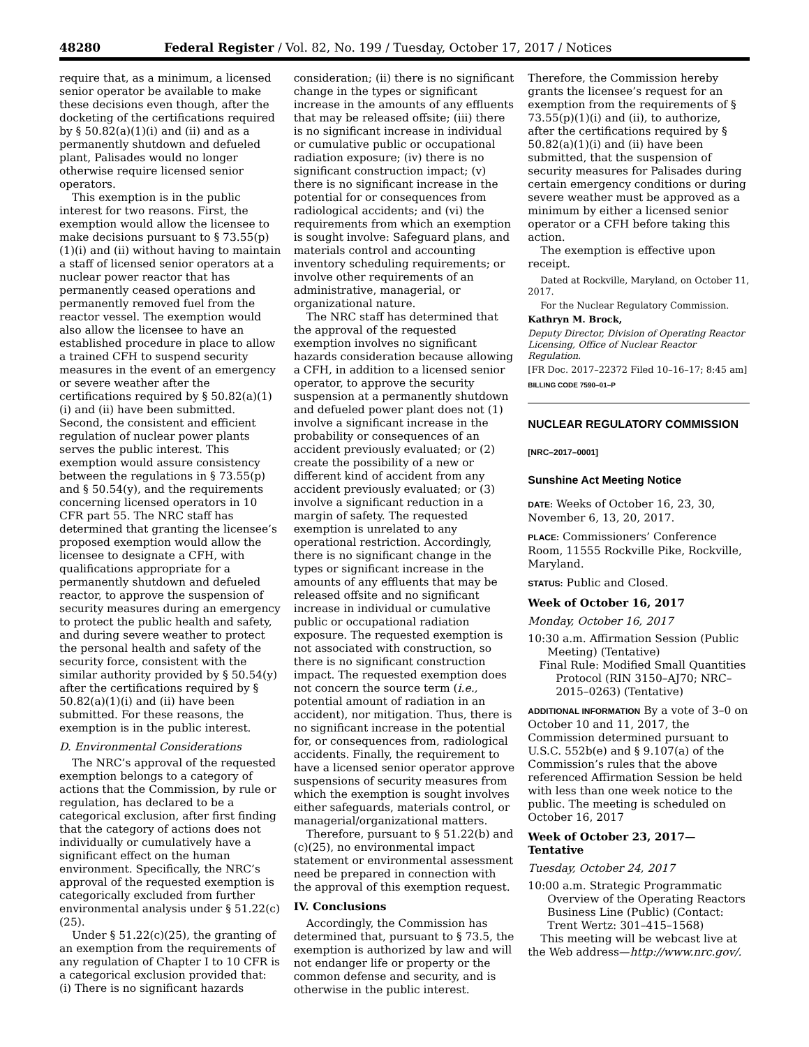48280 Federal Register / Vol. 82, No. 199 / Tuesday, October 17, 2017 / Notices
require that, as a minimum, a licensed senior operator be available to make these decisions even though, after the docketing of the certifications required by § 50.82(a)(1)(i) and (ii) and as a permanently shutdown and defueled plant, Palisades would no longer otherwise require licensed senior operators.
This exemption is in the public interest for two reasons. First, the exemption would allow the licensee to make decisions pursuant to § 73.55(p)(1)(i) and (ii) without having to maintain a staff of licensed senior operators at a nuclear power reactor that has permanently ceased operations and permanently removed fuel from the reactor vessel. The exemption would also allow the licensee to have an established procedure in place to allow a trained CFH to suspend security measures in the event of an emergency or severe weather after the certifications required by § 50.82(a)(1)(i) and (ii) have been submitted. Second, the consistent and efficient regulation of nuclear power plants serves the public interest. This exemption would assure consistency between the regulations in § 73.55(p) and § 50.54(y), and the requirements concerning licensed operators in 10 CFR part 55. The NRC staff has determined that granting the licensee’s proposed exemption would allow the licensee to designate a CFH, with qualifications appropriate for a permanently shutdown and defueled reactor, to approve the suspension of security measures during an emergency to protect the public health and safety, and during severe weather to protect the personal health and safety of the security force, consistent with the similar authority provided by § 50.54(y) after the certifications required by § 50.82(a)(1)(i) and (ii) have been submitted. For these reasons, the exemption is in the public interest.
D. Environmental Considerations
The NRC’s approval of the requested exemption belongs to a category of actions that the Commission, by rule or regulation, has declared to be a categorical exclusion, after first finding that the category of actions does not individually or cumulatively have a significant effect on the human environment. Specifically, the NRC’s approval of the requested exemption is categorically excluded from further environmental analysis under § 51.22(c)(25).
Under § 51.22(c)(25), the granting of an exemption from the requirements of any regulation of Chapter I to 10 CFR is a categorical exclusion provided that: (i) There is no significant hazards
consideration; (ii) there is no significant change in the types or significant increase in the amounts of any effluents that may be released offsite; (iii) there is no significant increase in individual or cumulative public or occupational radiation exposure; (iv) there is no significant construction impact; (v) there is no significant increase in the potential for or consequences from radiological accidents; and (vi) the requirements from which an exemption is sought involve: Safeguard plans, and materials control and accounting inventory scheduling requirements; or involve other requirements of an administrative, managerial, or organizational nature.
The NRC staff has determined that the approval of the requested exemption involves no significant hazards consideration because allowing a CFH, in addition to a licensed senior operator, to approve the security suspension at a permanently shutdown and defueled power plant does not (1) involve a significant increase in the probability or consequences of an accident previously evaluated; or (2) create the possibility of a new or different kind of accident from any accident previously evaluated; or (3) involve a significant reduction in a margin of safety. The requested exemption is unrelated to any operational restriction. Accordingly, there is no significant change in the types or significant increase in the amounts of any effluents that may be released offsite and no significant increase in individual or cumulative public or occupational radiation exposure. The requested exemption is not associated with construction, so there is no significant construction impact. The requested exemption does not concern the source term (i.e., potential amount of radiation in an accident), nor mitigation. Thus, there is no significant increase in the potential for, or consequences from, radiological accidents. Finally, the requirement to have a licensed senior operator approve suspensions of security measures from which the exemption is sought involves either safeguards, materials control, or managerial/organizational matters.
Therefore, pursuant to § 51.22(b) and (c)(25), no environmental impact statement or environmental assessment need be prepared in connection with the approval of this exemption request.
IV. Conclusions
Accordingly, the Commission has determined that, pursuant to § 73.5, the exemption is authorized by law and will not endanger life or property or the common defense and security, and is otherwise in the public interest.
Therefore, the Commission hereby grants the licensee’s request for an exemption from the requirements of § 73.55(p)(1)(i) and (ii), to authorize, after the certifications required by § 50.82(a)(1)(i) and (ii) have been submitted, that the suspension of security measures for Palisades during certain emergency conditions or during severe weather must be approved as a minimum by either a licensed senior operator or a CFH before taking this action.
The exemption is effective upon receipt.
Dated at Rockville, Maryland, on October 11, 2017.
For the Nuclear Regulatory Commission.
Kathryn M. Brock,
Deputy Director, Division of Operating Reactor Licensing, Office of Nuclear Reactor Regulation.
[FR Doc. 2017–22372 Filed 10–16–17; 8:45 am]
BILLING CODE 7590–01–P
NUCLEAR REGULATORY COMMISSION
[NRC–2017–0001]
Sunshine Act Meeting Notice
DATE: Weeks of October 16, 23, 30, November 6, 13, 20, 2017.
PLACE: Commissioners’ Conference Room, 11555 Rockville Pike, Rockville, Maryland.
STATUS: Public and Closed.
Week of October 16, 2017
Monday, October 16, 2017
10:30 a.m. Affirmation Session (Public Meeting) (Tentative)
Final Rule: Modified Small Quantities Protocol (RIN 3150–AJ70; NRC–2015–0263) (Tentative)
ADDITIONAL INFORMATION By a vote of 3–0 on October 10 and 11, 2017, the Commission determined pursuant to U.S.C. 552b(e) and § 9.107(a) of the Commission’s rules that the above referenced Affirmation Session be held with less than one week notice to the public. The meeting is scheduled on October 16, 2017
Week of October 23, 2017—Tentative
Tuesday, October 24, 2017
10:00 a.m. Strategic Programmatic Overview of the Operating Reactors Business Line (Public) (Contact: Trent Wertz: 301–415–1568)
This meeting will be webcast live at the Web address—http://www.nrc.gov/.